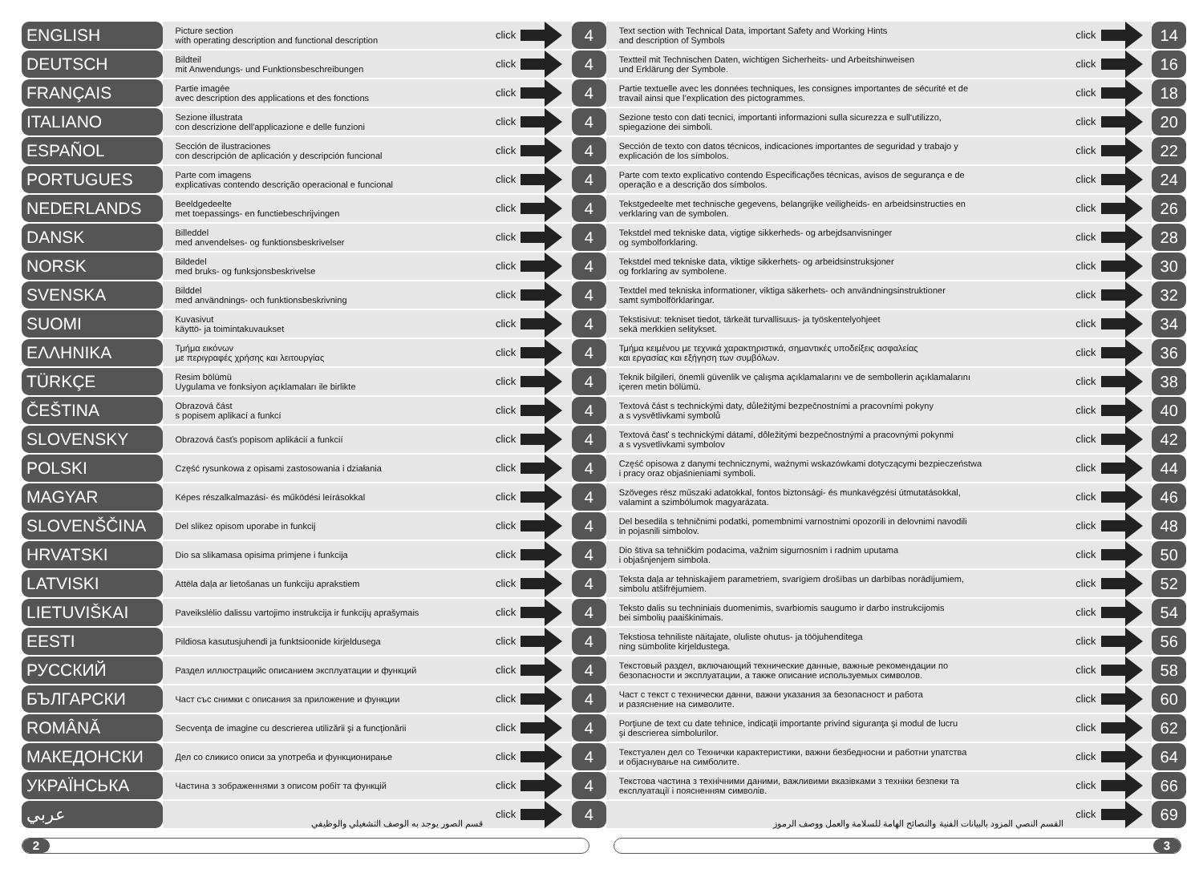| ENGLISH | Picture section with operating description and functional description | click | | 4 | Text section with Technical Data, important Safety and Working Hints and description of Symbols | click | | 14 |
| DEUTSCH | Bildteil mit Anwendungs- und Funktionsbeschreibungen | click | | 4 | Textteil mit Technischen Daten, wichtigen Sicherheits- und Arbeitshinweisen und Erklärung der Symbole. | click | | 16 |
| FRANÇAIS | Partie imagée avec description des applications et des fonctions | click | | 4 | Partie textuelle avec les données techniques, les consignes importantes de sécurité et de travail ainsi que l’explication des pictogrammes. | click | | 18 |
| ITALIANO | Sezione illustrata con descrizione dell'applicazione e delle funzioni | click | | 4 | Sezione testo con dati tecnici, importanti informazioni sulla sicurezza e sull‘utilizzo, spiegazione dei simboli. | click | | 20 |
| ESPAÑOL | Sección de ilustraciones con descripción de aplicación y descripción funcional | click | | 4 | Sección de texto con datos técnicos, indicaciones importantes de seguridad y trabajo y explicación de los símbolos. | click | | 22 |
| PORTUGUES | Parte com imagens explicativas contendo descrição operacional e funcional | click | | 4 | Parte com texto explicativo contendo Especificações técnicas, avisos de segurança e de operação e a descrição dos símbolos. | click | | 24 |
| NEDERLANDS | Beeldgedeelte met toepassings- en functiebeschrijvingen | click | | 4 | Tekstgedeelte met technische gegevens, belangrijke veiligheids- en arbeidsinstructies en verklaring van de symbolen. | click | | 26 |
| DANSK | Billeddel med anvendelses- og funktionsbeskrivelser | click | | 4 | Tekstdel med tekniske data, vigtige sikkerheds- og arbejdsanvisninger og symbolforklaring. | click | | 28 |
| NORSK | Bildedel med bruks- og funksjonsbeskrivelse | click | | 4 | Tekstdel med tekniske data, viktige sikkerhets- og arbeidsinstruksjoner og forklaring av symbolene. | click | | 30 |
| SVENSKA | Bilddel med användnings- och funktionsbeskrivning | click | | 4 | Textdel med tekniska informationer, viktiga säkerhets- och användningsinstruktioner samt symbolförklaringar. | click | | 32 |
| SUOMI | Kuvasivut käyttö- ja toimintakuvaukset | click | | 4 | Tekstisivut: tekniset tiedot, tärkeät turvallisuus- ja työskentelyohjeet sekä merkkien selitykset. | click | | 34 |
| ΕΛΛΗΝΙΚΑ | Τμήμα εικόνων με περιγραφές χρήσης και λειτουργίας | click | | 4 | Τμήμα κειμένου με τεχνικά χαρακτηριστικά, σημαντικές υποδείξεις ασφαλείας και εργασίας και εξήγηση των συμβόλων. | click | | 36 |
| TÜRKÇE | Resim bölümü Uygulama ve fonksiyon açıklamaları ile birlikte | click | | 4 | Teknik bilgileri, önemli güvenlik ve çalışma açıklamalarını ve de sembollerin açıklamalarını içeren metin bölümü. | click | | 38 |
| ČEŠTINA | Obrazová část s popisem aplikací a funkcí | click | | 4 | Textová část s technickými daty, důležitými bezpečnostními a pracovními pokyny a s vysvětlivkami symbolů | click | | 40 |
| SLOVENSKY | Obrazová časťs popisom aplikácií a funkcií | click | | 4 | Textová časť s technickými dátami, dôležitými bezpečnostnými a pracovnými pokynmi a s vysvetlivkami symbolov | click | | 42 |
| POLSKI | Część rysunkowa z opisami zastosowania i działania | click | | 4 | Część opisowa z danymi technicznymi, ważnymi wskazówkami dotyczącymi bezpieczeństwa i pracy oraz objaśnieniami symboli. | click | | 44 |
| MAGYAR | Képes részalkalmazási- és működési leírásokkal | click | | 4 | Szöveges rész műszaki adatokkal, fontos biztonsági- és munkavégzési útmutatásokkal, valamint a szimbólumok magyarázata. | click | | 46 |
| SLOVENŠČINA | Del slikez opisom uporabe in funkcij | click | | 4 | Del besedila s tehničnimi podatki, pomembnimi varnostnimi opozorili in delovnimi navodili in pojasnili simbolov. | click | | 48 |
| HRVATSKI | Dio sa slikamasa opisima primjene i funkcija | click | | 4 | Dio štiva sa tehničkim podacima, važnim sigurnosnim i radnim uputama i objašnjenjem simbola. | click | | 50 |
| LATVISKI | Attēla daļa ar lietošanas un funkciju aprakstiem | click | | 4 | Teksta daļa ar tehniskajiem parametriem, svarīgiem drošības un darbības norādījumiem, simbolu atšifrējumiem. | click | | 52 |
| LIETUVIŠKAI | Paveikslėlio dalissu vartojimo instrukcija ir funkcijų aprašymais | click | | 4 | Teksto dalis su techniniais duomenimis, svarbiomis saugumo ir darbo instrukcijomis bei simbolių paaiškinimais. | click | | 54 |
| EESTI | Pildiosa kasutusjuhendi ja funktsioonide kirjeldusega | click | | 4 | Tekstiosa tehniliste näitajate, oluliste ohutus- ja tööjuhenditega ning sümbolite kirjeldustega. | click | | 56 |
| РУССКИЙ | Раздел иллюстрацийс описанием эксплуатации и функций | click | | 4 | Текстовый раздел, включающий технические данные, важные рекомендации по безопасности и эксплуатации, а также описание используемых символов. | click | | 58 |
| БЪЛГАРСКИ | Част със снимки с описания за приложение и функции | click | | 4 | Част с текст с технически данни, важни указания за безопасност и работа и разяснение на символите. | click | | 60 |
| ROMÂNĂ | Secvenţa de imagine cu descrierea utilizării şi a funcţionării | click | | 4 | Porţiune de text cu date tehnice, indicaţii importante privind siguranţa şi modul de lucru şi descrierea simbolurilor. | click | | 62 |
| МАКЕДОНСКИ | Дел со сликисо описи за употреба и функционирање | click | | 4 | Текстуален дел со Технички карактеристики, важни безбедносни и работни упатства и објаснување на симболите. | click | | 64 |
| УКРАЇНСЬКА | Частина з зображеннями з описом робіт та функцій | click | | 4 | Текстова частина з технічними даними, важливими вказівками з техніки безпеки та експлуатації і поясненням символів. | click | | 66 |
| عربي | قسم الصور يوجد به الوصف التشغيلي والوظيفي | click | | 4 | القسم النصي المزود بالبيانات الفنية والنصائح الهامة للسلامة والعمل ووصف الرموز | click | | 69 |
2 3